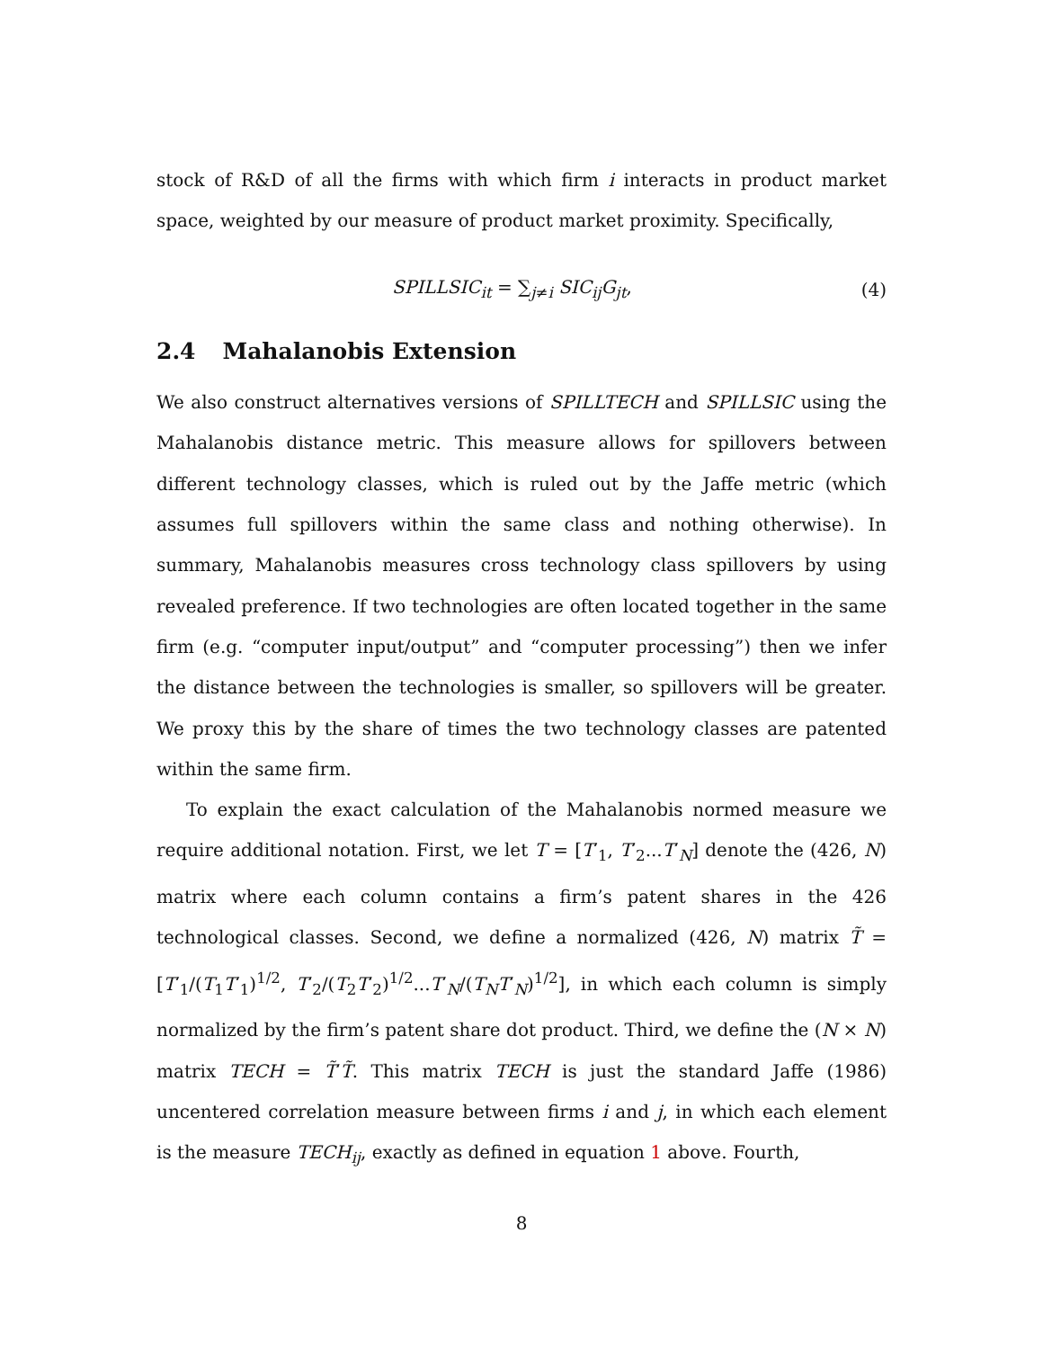stock of R&D of all the firms with which firm i interacts in product market space, weighted by our measure of product market proximity. Specifically,
SPILLSIC<sub>it</sub> = ∑<sub>j≠i</sub> SIC<sub>ij</sub>G<sub>jt</sub>, (4)
2.4 Mahalanobis Extension
We also construct alternatives versions of SPILLTECH and SPILLSIC using the Mahalanobis distance metric. This measure allows for spillovers between different technology classes, which is ruled out by the Jaffe metric (which assumes full spillovers within the same class and nothing otherwise). In summary, Mahalanobis measures cross technology class spillovers by using revealed preference. If two technologies are often located together in the same firm (e.g. “computer input/output” and “computer processing”) then we infer the distance between the technologies is smaller, so spillovers will be greater. We proxy this by the share of times the two technology classes are patented within the same firm.
To explain the exact calculation of the Mahalanobis normed measure we require additional notation. First, we let T = [T′<sub>1</sub>, T′<sub>2</sub>...T′<sub>N</sub>] denote the (426, N) matrix where each column contains a firm’s patent shares in the 426 technological classes. Second, we define a normalized (426, N) matrix T̃ = [T′<sub>1</sub>/(T<sub>1</sub>T′<sub>1</sub>)<sup>1/2</sup>, T′<sub>2</sub>/(T<sub>2</sub>T′<sub>2</sub>)<sup>1/2</sup>...T′<sub>N</sub>/(T<sub>N</sub>T′<sub>N</sub>)<sup>1/2</sup>], in which each column is simply normalized by the firm’s patent share dot product. Third, we define the (N × N) matrix TECH = T̃′T̃. This matrix TECH is just the standard Jaffe (1986) uncentered correlation measure between firms i and j, in which each element is the measure TECH<sub>ij</sub>, exactly as defined in equation 1 above. Fourth,
8